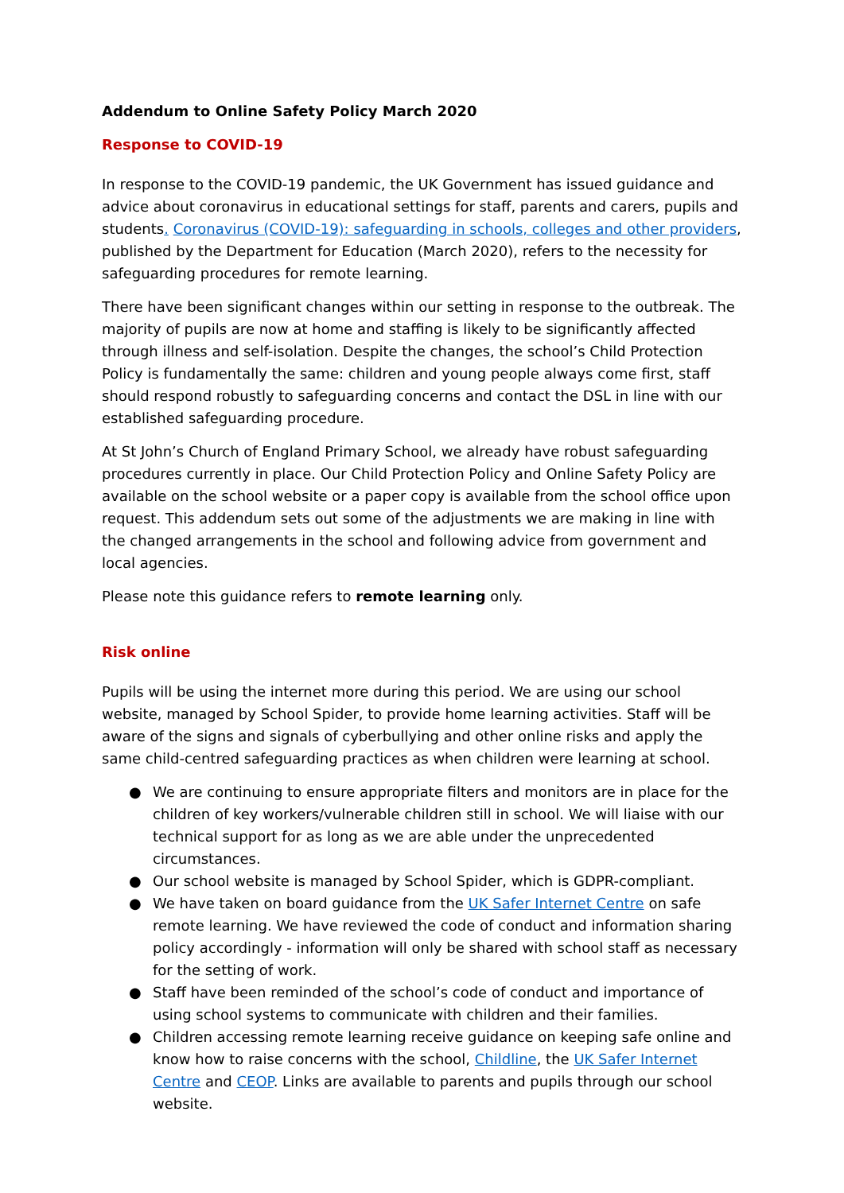Addendum to Online Safety Policy March 2020
Response to COVID-19
In response to the COVID-19 pandemic, the UK Government has issued guidance and advice about coronavirus in educational settings for staff, parents and carers, pupils and students. Coronavirus (COVID-19): safeguarding in schools, colleges and other providers, published by the Department for Education (March 2020), refers to the necessity for safeguarding procedures for remote learning.
There have been significant changes within our setting in response to the outbreak. The majority of pupils are now at home and staffing is likely to be significantly affected through illness and self-isolation. Despite the changes, the school’s Child Protection Policy is fundamentally the same: children and young people always come first, staff should respond robustly to safeguarding concerns and contact the DSL in line with our established safeguarding procedure.
At St John’s Church of England Primary School, we already have robust safeguarding procedures currently in place. Our Child Protection Policy and Online Safety Policy are available on the school website or a paper copy is available from the school office upon request. This addendum sets out some of the adjustments we are making in line with the changed arrangements in the school and following advice from government and local agencies.
Please note this guidance refers to remote learning only.
Risk online
Pupils will be using the internet more during this period. We are using our school website, managed by School Spider, to provide home learning activities. Staff will be aware of the signs and signals of cyberbullying and other online risks and apply the same child-centred safeguarding practices as when children were learning at school.
● We are continuing to ensure appropriate filters and monitors are in place for the children of key workers/vulnerable children still in school. We will liaise with our technical support for as long as we are able under the unprecedented circumstances.
● Our school website is managed by School Spider, which is GDPR-compliant.
● We have taken on board guidance from the UK Safer Internet Centre on safe remote learning. We have reviewed the code of conduct and information sharing policy accordingly - information will only be shared with school staff as necessary for the setting of work.
● Staff have been reminded of the school’s code of conduct and importance of using school systems to communicate with children and their families.
● Children accessing remote learning receive guidance on keeping safe online and know how to raise concerns with the school, Childline, the UK Safer Internet Centre and CEOP. Links are available to parents and pupils through our school website.